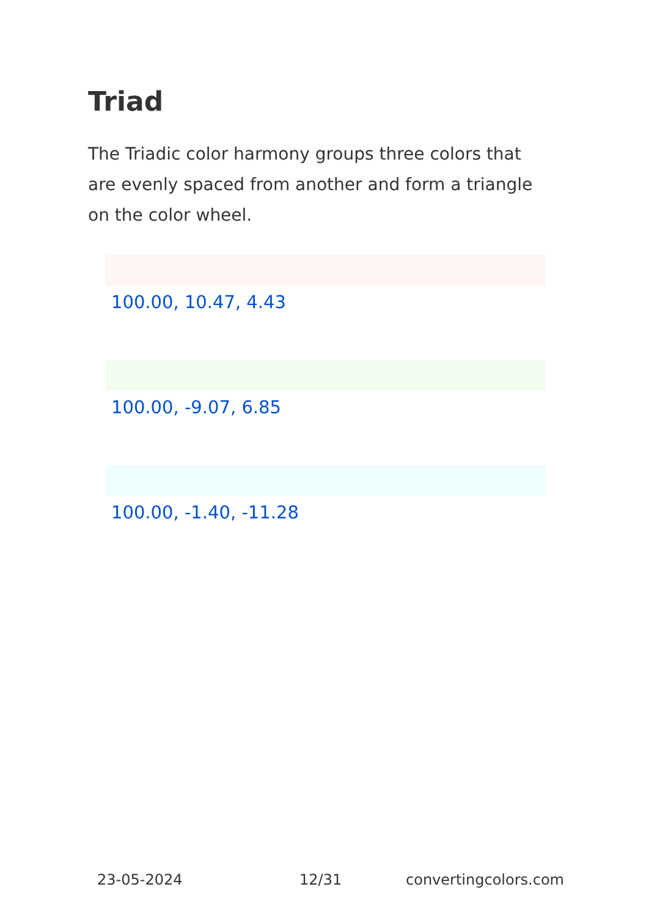Triad
The Triadic color harmony groups three colors that are evenly spaced from another and form a triangle on the color wheel.
100.00, 10.47, 4.43
100.00, -9.07, 6.85
100.00, -1.40, -11.28
23-05-2024 12/31 convertingcolors.com